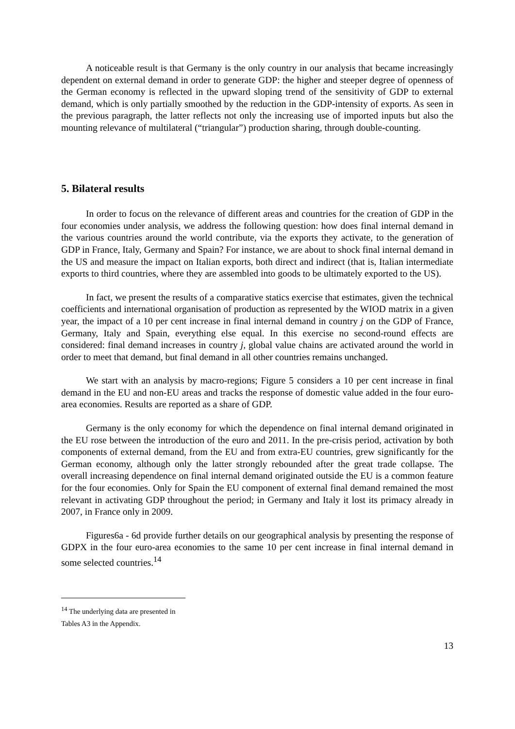A noticeable result is that Germany is the only country in our analysis that became increasingly dependent on external demand in order to generate GDP: the higher and steeper degree of openness of the German economy is reflected in the upward sloping trend of the sensitivity of GDP to external demand, which is only partially smoothed by the reduction in the GDP-intensity of exports. As seen in the previous paragraph, the latter reflects not only the increasing use of imported inputs but also the mounting relevance of multilateral (“triangular”) production sharing, through double-counting.
5. Bilateral results
In order to focus on the relevance of different areas and countries for the creation of GDP in the four economies under analysis, we address the following question: how does final internal demand in the various countries around the world contribute, via the exports they activate, to the generation of GDP in France, Italy, Germany and Spain? For instance, we are about to shock final internal demand in the US and measure the impact on Italian exports, both direct and indirect (that is, Italian intermediate exports to third countries, where they are assembled into goods to be ultimately exported to the US).
In fact, we present the results of a comparative statics exercise that estimates, given the technical coefficients and international organisation of production as represented by the WIOD matrix in a given year, the impact of a 10 per cent increase in final internal demand in country j on the GDP of France, Germany, Italy and Spain, everything else equal. In this exercise no second-round effects are considered: final demand increases in country j, global value chains are activated around the world in order to meet that demand, but final demand in all other countries remains unchanged.
We start with an analysis by macro-regions; Figure 5 considers a 10 per cent increase in final demand in the EU and non-EU areas and tracks the response of domestic value added in the four euro-area economies. Results are reported as a share of GDP.
Germany is the only economy for which the dependence on final internal demand originated in the EU rose between the introduction of the euro and 2011. In the pre-crisis period, activation by both components of external demand, from the EU and from extra-EU countries, grew significantly for the German economy, although only the latter strongly rebounded after the great trade collapse. The overall increasing dependence on final internal demand originated outside the EU is a common feature for the four economies. Only for Spain the EU component of external final demand remained the most relevant in activating GDP throughout the period; in Germany and Italy it lost its primacy already in 2007, in France only in 2009.
Figures6a - 6d provide further details on our geographical analysis by presenting the response of GDPX in the four euro-area economies to the same 10 per cent increase in final internal demand in some selected countries.<sup>14</sup>
<sup>14</sup> The underlying data are presented in Tables A3 in the Appendix.
13